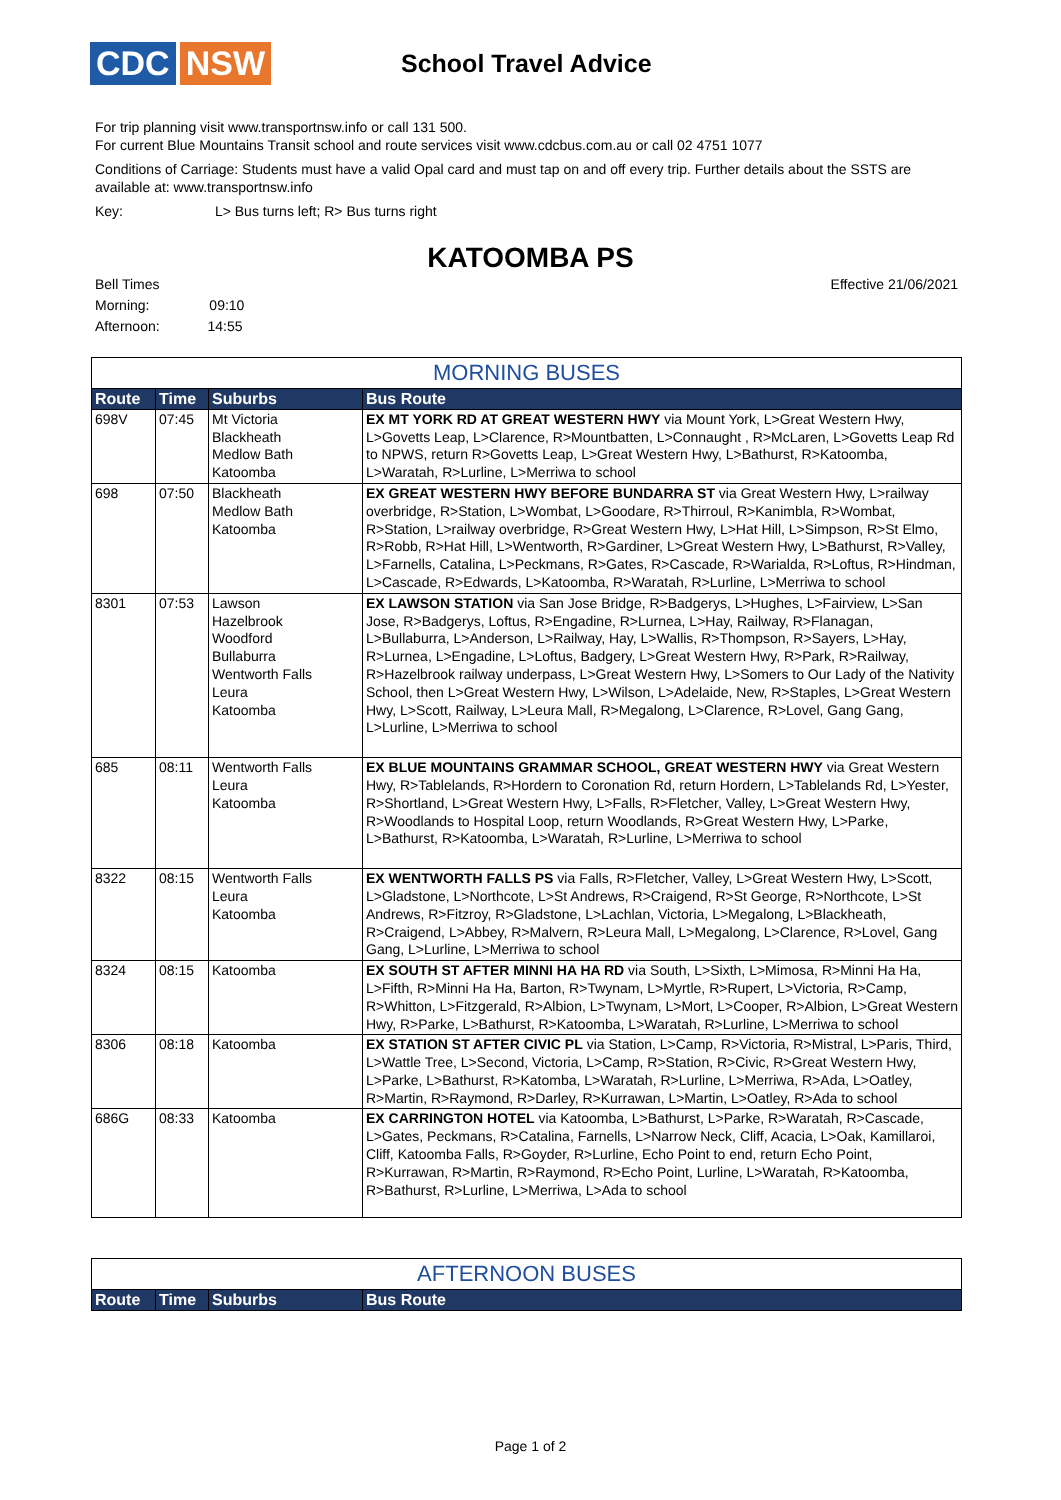CDC NSW
School Travel Advice
For trip planning visit www.transportnsw.info or call 131 500.
For current Blue Mountains Transit school and route services visit www.cdcbus.com.au or call 02 4751 1077
Conditions of Carriage: Students must have a valid Opal card and must tap on and off every trip. Further details about the SSTS are available at: www.transportnsw.info
Key: L> Bus turns left; R> Bus turns right
KATOOMBA PS
Bell Times
Morning: 09:10
Afternoon: 14:55
Effective 21/06/2021
MORNING BUSES
| Route | Time | Suburbs | Bus Route |
| --- | --- | --- | --- |
| 698V | 07:45 | Mt Victoria Blackheath Medlow Bath Katoomba | EX MT YORK RD AT GREAT WESTERN HWY via Mount York, L>Great Western Hwy, L>Govetts Leap, L>Clarence, R>Mountbatten, L>Connaught , R>McLaren, L>Govetts Leap Rd to NPWS, return R>Govetts Leap, L>Great Western Hwy, L>Bathurst, R>Katoomba, L>Waratah, R>Lurline, L>Merriwa to school |
| 698 | 07:50 | Blackheath Medlow Bath Katoomba | EX GREAT WESTERN HWY BEFORE BUNDARRA ST via Great Western Hwy, L>railway overbridge, R>Station, L>Wombat, L>Goodare, R>Thirroul, R>Kanimbla, R>Wombat, R>Station, L>railway overbridge, R>Great Western Hwy, L>Hat Hill, L>Simpson, R>St Elmo, R>Robb, R>Hat Hill, L>Wentworth, R>Gardiner, L>Great Western Hwy, L>Bathurst, R>Valley, L>Farnells, Catalina, L>Peckmans, R>Gates, R>Cascade, R>Warialda, R>Loftus, R>Hindman, L>Cascade, R>Edwards, L>Katoomba, R>Waratah, R>Lurline, L>Merriwa to school |
| 8301 | 07:53 | Lawson Hazelbrook Woodford Bullaburra Wentworth Falls Leura Katoomba | EX LAWSON STATION via San Jose Bridge, R>Badgerys, L>Hughes, L>Fairview, L>San Jose, R>Badgerys, Loftus, R>Engadine, R>Lurnea, L>Hay, Railway, R>Flanagan, L>Bullaburra, L>Anderson, L>Railway, Hay, L>Wallis, R>Thompson, R>Sayers, L>Hay, R>Lurnea, L>Engadine, L>Loftus, Badgery, L>Great Western Hwy, R>Park, R>Railway, R>Hazelbrook railway underpass, L>Great Western Hwy, L>Somers to Our Lady of the Nativity School, then L>Great Western Hwy, L>Wilson, L>Adelaide, New, R>Staples, L>Great Western Hwy, L>Scott, Railway, L>Leura Mall, R>Megalong, L>Clarence, R>Lovel, Gang Gang, L>Lurline, L>Merriwa to school |
| 685 | 08:11 | Wentworth Falls Leura Katoomba | EX BLUE MOUNTAINS GRAMMAR SCHOOL, GREAT WESTERN HWY via Great Western Hwy, R>Tablelands, R>Hordern to Coronation Rd, return Hordern, L>Tablelands Rd, L>Yester, R>Shortland, L>Great Western Hwy, L>Falls, R>Fletcher, Valley, L>Great Western Hwy, R>Woodlands to Hospital Loop, return Woodlands, R>Great Western Hwy, L>Parke, L>Bathurst, R>Katoomba, L>Waratah, R>Lurline, L>Merriwa to school |
| 8322 | 08:15 | Wentworth Falls Leura Katoomba | EX WENTWORTH FALLS PS via Falls, R>Fletcher, Valley, L>Great Western Hwy, L>Scott, L>Gladstone, L>Northcote, L>St Andrews, R>Craigend, R>St George, R>Northcote, L>St Andrews, R>Fitzroy, R>Gladstone, L>Lachlan, Victoria, L>Megalong, L>Blackheath, R>Craigend, L>Abbey, R>Malvern, R>Leura Mall, L>Megalong, L>Clarence, R>Lovel, Gang Gang, L>Lurline, L>Merriwa to school |
| 8324 | 08:15 | Katoomba | EX SOUTH ST AFTER MINNI HA HA RD via South, L>Sixth, L>Mimosa, R>Minni Ha Ha, L>Fifth, R>Minni Ha Ha, Barton, R>Twynam, L>Myrtle, R>Rupert, L>Victoria, R>Camp, R>Whitton, L>Fitzgerald, R>Albion, L>Twynam, L>Mort, L>Cooper, R>Albion, L>Great Western Hwy, R>Parke, L>Bathurst, R>Katoomba, L>Waratah, R>Lurline, L>Merriwa to school |
| 8306 | 08:18 | Katoomba | EX STATION ST AFTER CIVIC PL via Station, L>Camp, R>Victoria, R>Mistral, L>Paris, Third, L>Wattle Tree, L>Second, Victoria, L>Camp, R>Station, R>Civic, R>Great Western Hwy, L>Parke, L>Bathurst, R>Katomba, L>Waratah, R>Lurline, L>Merriwa, R>Ada, L>Oatley, R>Martin, R>Raymond, R>Darley, R>Kurrawan, L>Martin, L>Oatley, R>Ada to school |
| 686G | 08:33 | Katoomba | EX CARRINGTON HOTEL via Katoomba, L>Bathurst, L>Parke, R>Waratah, R>Cascade, L>Gates, Peckmans, R>Catalina, Farnells, L>Narrow Neck, Cliff, Acacia, L>Oak, Kamillaroi, Cliff, Katoomba Falls, R>Goyder, R>Lurline, Echo Point to end, return Echo Point, R>Kurrawan, R>Martin, R>Raymond, R>Echo Point, Lurline, L>Waratah, R>Katoomba, R>Bathurst, R>Lurline, L>Merriwa, L>Ada to school |
AFTERNOON BUSES
| Route | Time | Suburbs | Bus Route |
| --- | --- | --- | --- |
Page 1 of 2